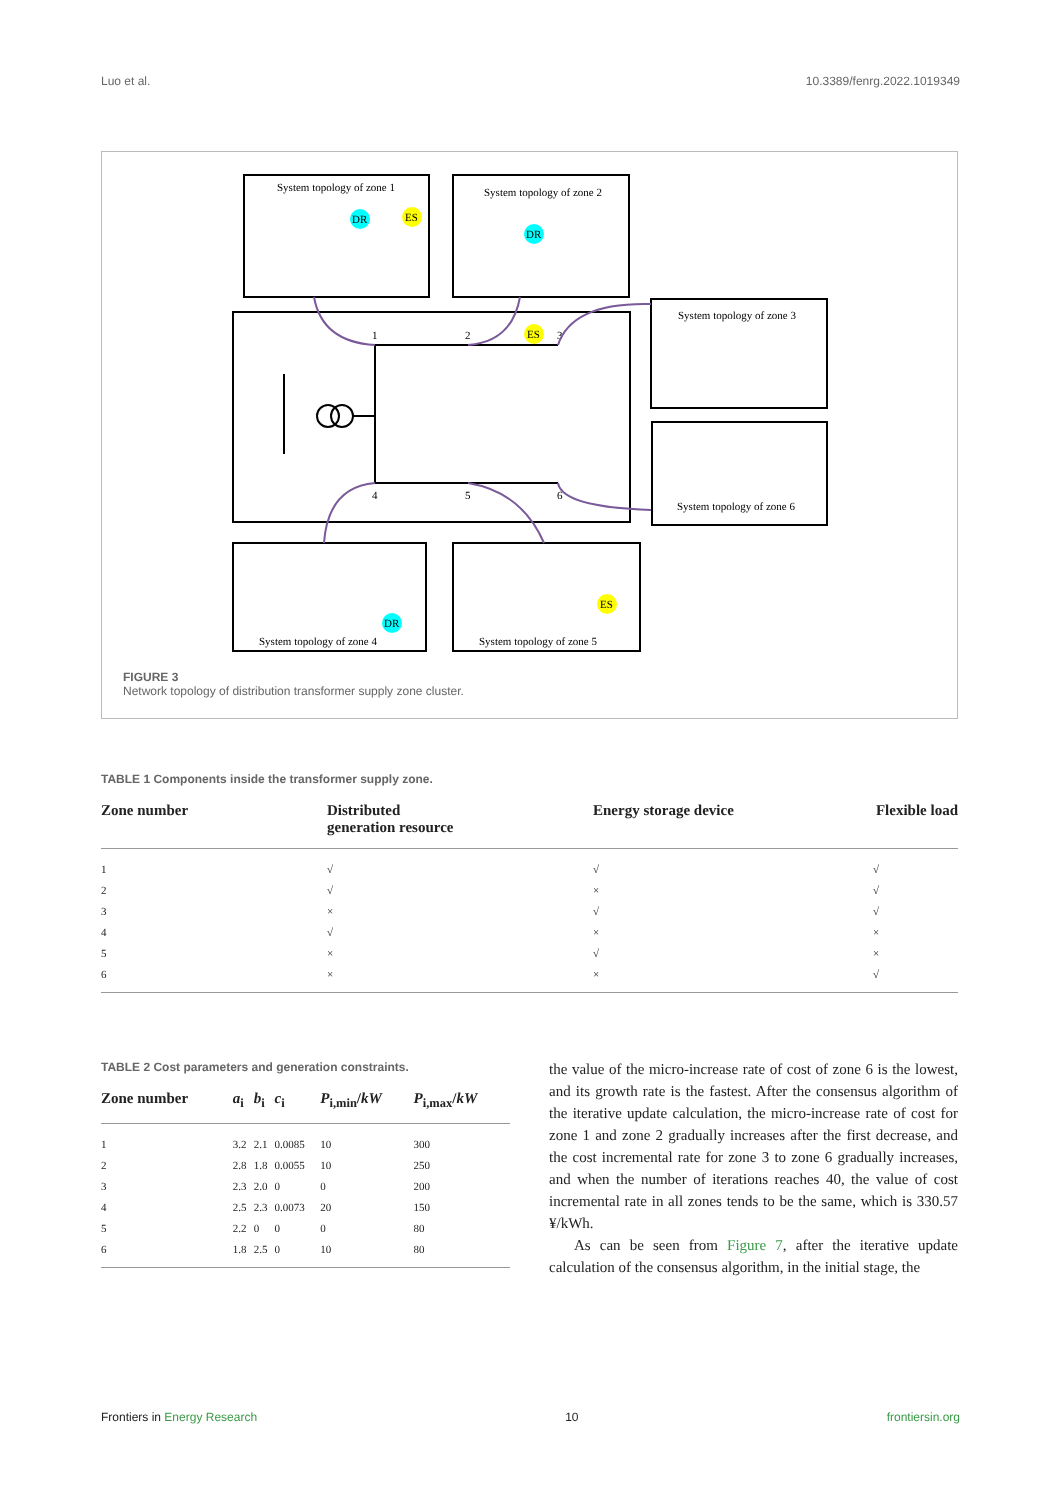Luo et al. 10.3389/fenrg.2022.1019349
System topology of zone 1
System topology of zone 2
System topology of zone 3
System topology of zone 6
System topology of zone 4
System topology of zone 5
1
2
3
4
5
6
DR
ES
ES
ES
DR
DR
FIGURE 3
Network topology of distribution transformer supply zone cluster.
TABLE 1 Components inside the transformer supply zone.
| Zone number | Distributed generation resource | Energy storage device | Flexible load |
| --- | --- | --- | --- |
| 1 | √ | √ | √ |
| 2 | √ | × | √ |
| 3 | × | √ | √ |
| 4 | √ | × | × |
| 5 | × | √ | × |
| 6 | × | × | √ |
TABLE 2 Cost parameters and generation constraints.
| Zone number | a<sub>i</sub> | b<sub>i</sub> | c<sub>i</sub> | P<sub>i,min</sub>/ kW | P<sub>i,max</sub>/ kW |
| --- | --- | --- | --- | --- | --- |
| 1 | 3.2 | 2.1 | 0.0085 | 10 | 300 |
| 2 | 2.8 | 1.8 | 0.0055 | 10 | 250 |
| 3 | 2.3 | 2.0 | 0 | 0 | 200 |
| 4 | 2.5 | 2.3 | 0.0073 | 20 | 150 |
| 5 | 2.2 | 0 | 0 | 0 | 80 |
| 6 | 1.8 | 2.5 | 0 | 10 | 80 |
the value of the micro-increase rate of cost of zone 6 is the lowest, and its growth rate is the fastest. After the consensus algorithm of the iterative update calculation, the micro-increase rate of cost for zone 1 and zone 2 gradually increases after the first decrease, and the cost incremental rate for zone 3 to zone 6 gradually increases, and when the number of iterations reaches 40, the value of cost incremental rate in all zones tends to be the same, which is 330.57 ¥/kWh.
As can be seen from Figure 7, after the iterative update calculation of the consensus algorithm, in the initial stage, the
Frontiers in Energy Research 10 frontiersin.org